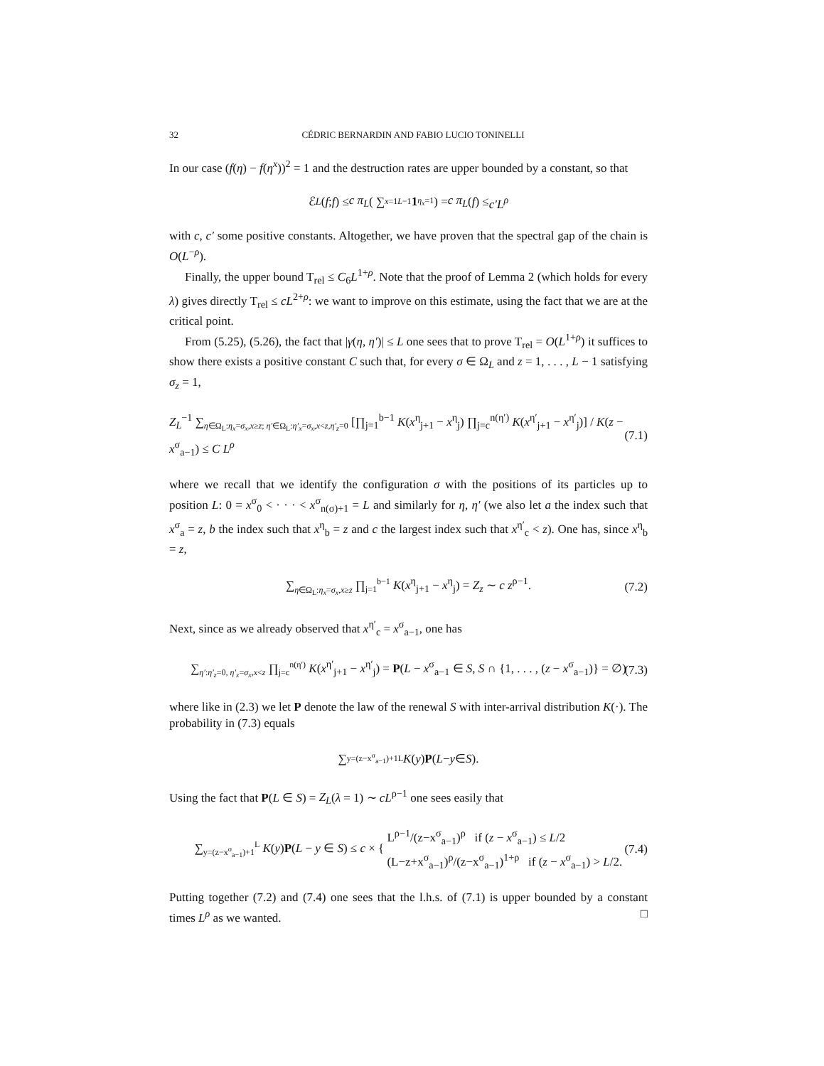32 CÉDRIC BERNARDIN AND FABIO LUCIO TONINELLI
In our case (f(η) − f(η<sup>x</sup>))<sup>2</sup> = 1 and the destruction rates are upper bounded by a constant, so that
ℰ<sub>L</sub> (f; f) ≤ c π<sub>L</sub> ( ∑<sub>x=1</sub><sup>L−1</sup> 1<sub>η<sub>x</sub>=1</sub> ) = c π<sub>L</sub> (f) ≤ c′L<sup>ρ</sup>
with c, c′ some positive constants. Altogether, we have proven that the spectral gap of the chain is O(L<sup>−ρ</sup>).
Finally, the upper bound T<sub>rel</sub> ≤ C<sub>6</sub>L<sup>1+ρ</sup>. Note that the proof of Lemma 2 (which holds for every λ) gives directly T<sub>rel</sub> ≤ cL<sup>2+ρ</sup>: we want to improve on this estimate, using the fact that we are at the critical point.
From (5.25), (5.26), the fact that |γ(η, η′)| ≤ L one sees that to prove T<sub>rel</sub> = O(L<sup>1+ρ</sup>) it suffices to show there exists a positive constant C such that, for every σ ∈ Ω<sub>L</sub> and z = 1, . . . , L − 1 satisfying σ<sub>z</sub> = 1,
Z<sub>L</sub><sup>−1</sup> ∑<sub>η∈Ω<sub>L</sub>:η<sub>x</sub>=σ<sub>x</sub>,x≥z; η′∈Ω<sub>L</sub>:η′<sub>x</sub>=σ<sub>x</sub>,x<z,η′<sub>z</sub>=0</sub> [∏<sub>j=1</sub><sup>b−1</sup> K(x<sup>η</sup><sub>j+1</sub> − x<sup>η</sup><sub>j</sub>) ∏<sub>j=c</sub><sup>n(η′)</sup> K(x<sup>η′</sup><sub>j+1</sub> − x<sup>η′</sup><sub>j</sub>)] / K(z − x<sup>σ</sup><sub>a−1</sub>) ≤ C L<sup>ρ</sup> (7.1)
where we recall that we identify the configuration σ with the positions of its particles up to position L: 0 = x<sup>σ</sup><sub>0</sub> < · · · < x<sup>σ</sup><sub>n(σ)+1</sub> = L and similarly for η, η′ (we also let a the index such that x<sup>σ</sup><sub>a</sub> = z, b the index such that x<sup>η</sup><sub>b</sub> = z and c the largest index such that x<sup>η′</sup><sub>c</sub> < z). One has, since x<sup>η</sup><sub>b</sub> = z,
∑<sub>η∈Ω<sub>L</sub>:η<sub>x</sub>=σ<sub>x</sub>,x≥z</sub> ∏<sub>j=1</sub><sup>b−1</sup> K(x<sup>η</sup><sub>j+1</sub> − x<sup>η</sup><sub>j</sub>) = Z<sub>z</sub> ∼ c z<sup>ρ−1</sup>. (7.2)
Next, since as we already observed that x<sup>η′</sup><sub>c</sub> = x<sup>σ</sup><sub>a−1</sub>, one has
∑<sub>η′:η′<sub>z</sub>=0, η′<sub>x</sub>=σ<sub>x</sub>,x<z</sub> ∏<sub>j=c</sub><sup>n(η′)</sup> K(x<sup>η′</sup><sub>j+1</sub> − x<sup>η′</sup><sub>j</sub>) = P(L − x<sup>σ</sup><sub>a−1</sub> ∈ S, S ∩ {1, . . . , (z − x<sup>σ</sup><sub>a−1</sub>)} = ∅) (7.3)
where like in (2.3) we let P denote the law of the renewal S with inter-arrival distribution K(·). The probability in (7.3) equals
∑<sub>y=(z−x<sup>σ</sup><sub>a−1</sub>)+1</sub><sup>L</sup> K (y) P (L − y ∈ S).
Using the fact that P(L ∈ S) = Z<sub>L</sub>(λ = 1) ∼ cL<sup>ρ−1</sup> one sees easily that
∑<sub>y=(z−x<sup>σ</sup><sub>a−1</sub>)+1</sub><sup>L</sup> K(y)P(L − y ∈ S) ≤ c × { L<sup>ρ−1</sup>/(z−x<sup>σ</sup><sub>a−1</sub>)<sup>ρ</sup> if (z − x<sup>σ</sup><sub>a−1</sub>) ≤ L/2
(L−z+x<sup>σ</sup><sub>a−1</sub>)<sup>ρ</sup>/(z−x<sup>σ</sup><sub>a−1</sub>)<sup>1+ρ</sup> if (z − x<sup>σ</sup><sub>a−1</sub>) > L/2. (7.4)
Putting together (7.2) and (7.4) one sees that the l.h.s. of (7.1) is upper bounded by a constant times L<sup>ρ</sup> as we wanted. □